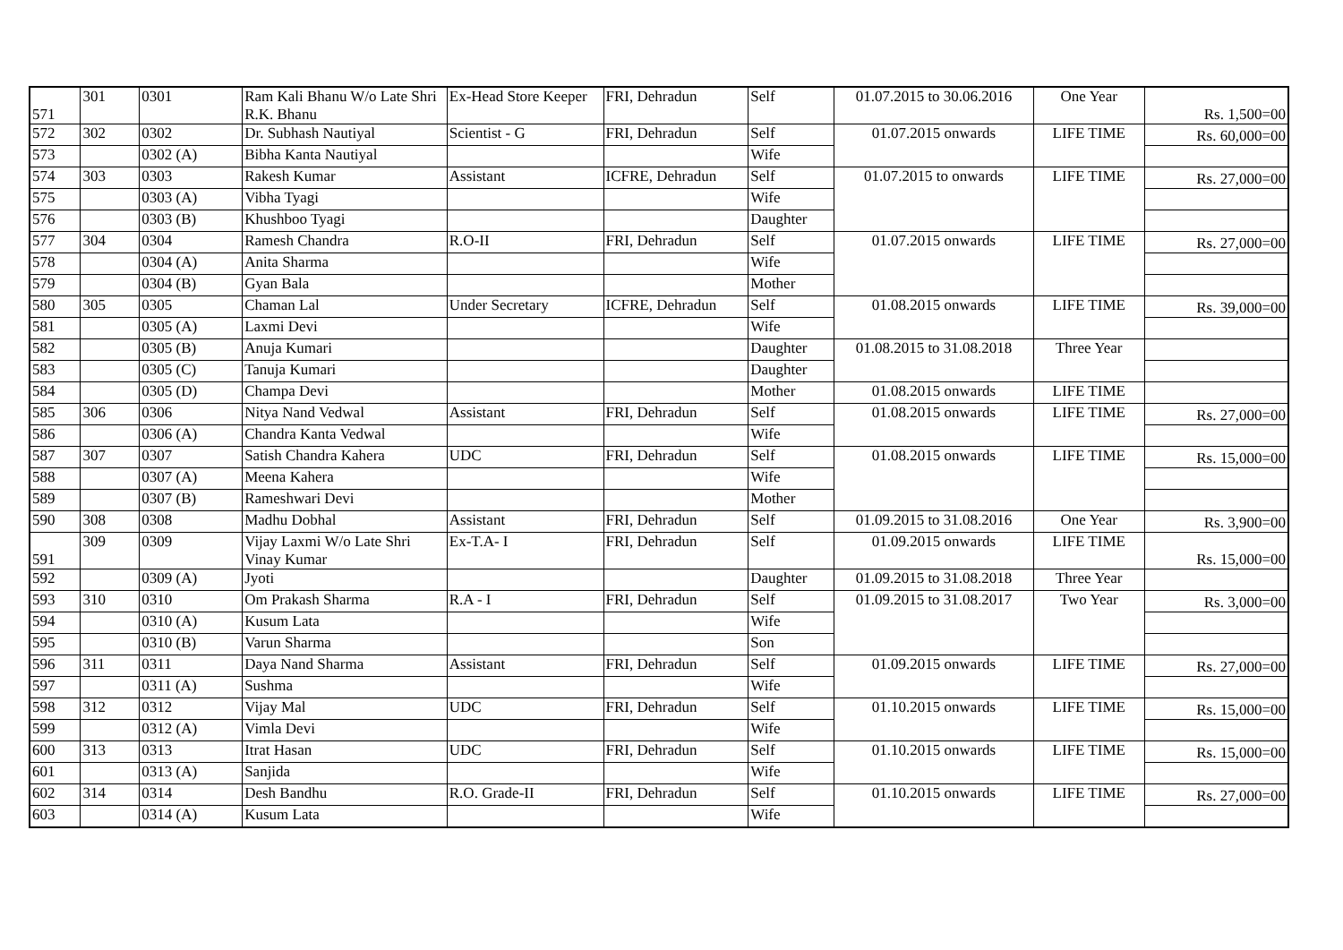| 571 | 301 | 0301 | Ram Kali Bhanu W/o Late Shri R.K. Bhanu | Ex-Head Store Keeper | FRI, Dehradun | Self | 01.07.2015 to 30.06.2016 | One Year | Rs. 1,500=00 |
| 572 | 302 | 0302 | Dr. Subhash Nautiyal | Scientist - G | FRI, Dehradun | Self | 01.07.2015 onwards | LIFE TIME | Rs. 60,000=00 |
| 573 | | 0302 (A) | Bibha Kanta Nautiyal | | | Wife | | | |
| 574 | 303 | 0303 | Rakesh Kumar | Assistant | ICFRE, Dehradun | Self | 01.07.2015 to onwards | LIFE TIME | Rs. 27,000=00 |
| 575 | | 0303 (A) | Vibha Tyagi | | | Wife | | | |
| 576 | | 0303 (B) | Khushboo Tyagi | | | Daughter | | | |
| 577 | 304 | 0304 | Ramesh Chandra | R.O-II | FRI, Dehradun | Self | 01.07.2015 onwards | LIFE TIME | Rs. 27,000=00 |
| 578 | | 0304 (A) | Anita Sharma | | | Wife | | | |
| 579 | | 0304 (B) | Gyan Bala | | | Mother | | | |
| 580 | 305 | 0305 | Chaman Lal | Under Secretary | ICFRE, Dehradun | Self | 01.08.2015 onwards | LIFE TIME | Rs. 39,000=00 |
| 581 | | 0305 (A) | Laxmi Devi | | | Wife | | | |
| 582 | | 0305 (B) | Anuja Kumari | | | Daughter | 01.08.2015 to 31.08.2018 | Three Year | |
| 583 | | 0305 (C) | Tanuja Kumari | | | Daughter | | | |
| 584 | | 0305 (D) | Champa Devi | | | Mother | 01.08.2015 onwards | LIFE TIME | |
| 585 | 306 | 0306 | Nitya Nand Vedwal | Assistant | FRI, Dehradun | Self | 01.08.2015 onwards | LIFE TIME | Rs. 27,000=00 |
| 586 | | 0306 (A) | Chandra Kanta Vedwal | | | Wife | | | |
| 587 | 307 | 0307 | Satish Chandra Kahera | UDC | FRI, Dehradun | Self | 01.08.2015 onwards | LIFE TIME | Rs. 15,000=00 |
| 588 | | 0307 (A) | Meena Kahera | | | Wife | | | |
| 589 | | 0307 (B) | Rameshwari Devi | | | Mother | | | |
| 590 | 308 | 0308 | Madhu Dobhal | Assistant | FRI, Dehradun | Self | 01.09.2015 to 31.08.2016 | One Year | Rs. 3,900=00 |
| 591 | 309 | 0309 | Vijay Laxmi W/o Late Shri Vinay Kumar | Ex-T.A- I | FRI, Dehradun | Self | 01.09.2015 onwards | LIFE TIME | Rs. 15,000=00 |
| 592 | | 0309 (A) | Jyoti | | | Daughter | 01.09.2015 to 31.08.2018 | Three Year | |
| 593 | 310 | 0310 | Om Prakash Sharma | R.A - I | FRI, Dehradun | Self | 01.09.2015 to 31.08.2017 | Two Year | Rs. 3,000=00 |
| 594 | | 0310 (A) | Kusum Lata | | | Wife | | | |
| 595 | | 0310 (B) | Varun Sharma | | | Son | | | |
| 596 | 311 | 0311 | Daya Nand Sharma | Assistant | FRI, Dehradun | Self | 01.09.2015 onwards | LIFE TIME | Rs. 27,000=00 |
| 597 | | 0311 (A) | Sushma | | | Wife | | | |
| 598 | 312 | 0312 | Vijay Mal | UDC | FRI, Dehradun | Self | 01.10.2015 onwards | LIFE TIME | Rs. 15,000=00 |
| 599 | | 0312 (A) | Vimla Devi | | | Wife | | | |
| 600 | 313 | 0313 | Itrat Hasan | UDC | FRI, Dehradun | Self | 01.10.2015 onwards | LIFE TIME | Rs. 15,000=00 |
| 601 | | 0313 (A) | Sanjida | | | Wife | | | |
| 602 | 314 | 0314 | Desh Bandhu | R.O. Grade-II | FRI, Dehradun | Self | 01.10.2015 onwards | LIFE TIME | Rs. 27,000=00 |
| 603 | | 0314 (A) | Kusum Lata | | | Wife | | | |